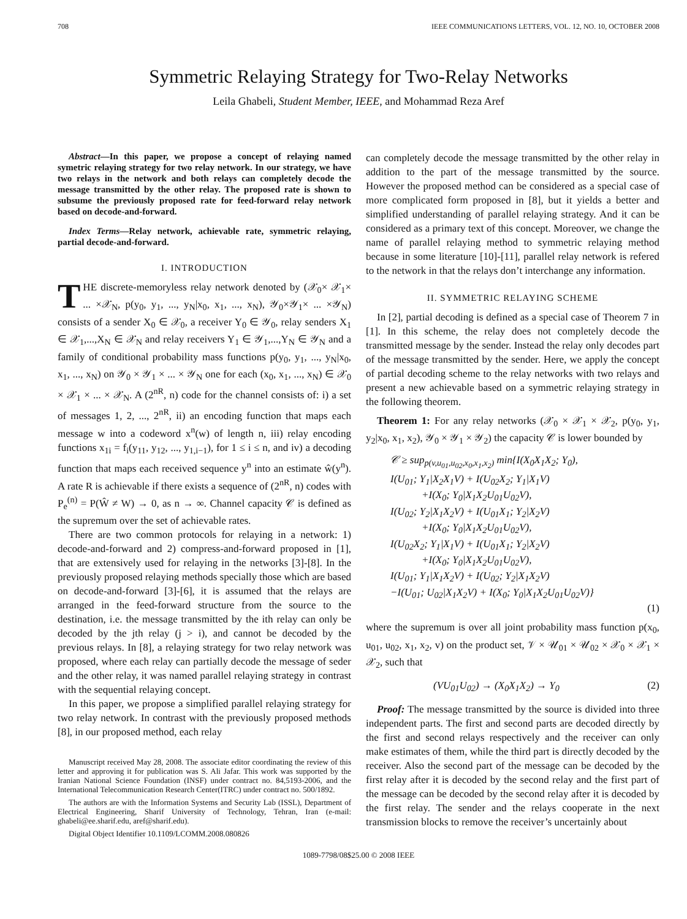708 IEEE COMMUNICATIONS LETTERS, VOL. 12, NO. 10, OCTOBER 2008
Symmetric Relaying Strategy for Two-Relay Networks
Leila Ghabeli, Student Member, IEEE, and Mohammad Reza Aref
Abstract—In this paper, we propose a concept of relaying named symetric relaying strategy for two relay network. In our strategy, we have two relays in the network and both relays can completely decode the message transmitted by the other relay. The proposed rate is shown to subsume the previously proposed rate for feed-forward relay network based on decode-and-forward.
Index Terms—Relay network, achievable rate, symmetric relaying, partial decode-and-forward.
I. INTRODUCTION
THE discrete-memoryless relay network denoted by (𝒳<sub>0</sub>× 𝒳<sub>1</sub>× ... ×𝒳<sub>N</sub>, p(y<sub>0</sub>, y<sub>1</sub>, ..., y<sub>N</sub>|x<sub>0</sub>, x<sub>1</sub>, ..., x<sub>N</sub>), 𝒴<sub>0</sub>×𝒴<sub>1</sub>× ... ×𝒴<sub>N</sub>) consists of a sender X<sub>0</sub> ∈ 𝒳<sub>0</sub>, a receiver Y<sub>0</sub> ∈ 𝒴<sub>0</sub>, relay senders X<sub>1</sub> ∈ 𝒳<sub>1</sub>,...,X<sub>N</sub> ∈ 𝒳<sub>N</sub> and relay receivers Y<sub>1</sub> ∈ 𝒴<sub>1</sub>,...,Y<sub>N</sub> ∈ 𝒴<sub>N</sub> and a family of conditional probability mass functions p(y<sub>0</sub>, y<sub>1</sub>, ..., y<sub>N</sub>|x<sub>0</sub>, x<sub>1</sub>, ..., x<sub>N</sub>) on 𝒴<sub>0</sub> × 𝒴<sub>1</sub> × ... × 𝒴<sub>N</sub> one for each (x<sub>0</sub>, x<sub>1</sub>, ..., x<sub>N</sub>) ∈ 𝒳<sub>0</sub> × 𝒳<sub>1</sub> × ... × 𝒳<sub>N</sub>. A (2<sup>nR</sup>, n) code for the channel consists of: i) a set of messages 1, 2, ..., 2<sup>nR</sup>, ii) an encoding function that maps each message w into a codeword x<sup>n</sup>(w) of length n, iii) relay encoding functions x<sub>1i</sub> = f<sub>i</sub>(y<sub>11</sub>, y<sub>12</sub>, ..., y<sub>1,i−1</sub>), for 1 ≤ i ≤ n, and iv) a decoding function that maps each received sequence y<sup>n</sup> into an estimate ŵ(y<sup>n</sup>). A rate R is achievable if there exists a sequence of (2<sup>nR</sup>, n) codes with P<sub>e</sub><sup>(n)</sup> = P(Ŵ ≠ W) → 0, as n → ∞. Channel capacity 𝒞 is defined as the supremum over the set of achievable rates.
There are two common protocols for relaying in a network: 1) decode-and-forward and 2) compress-and-forward proposed in [1], that are extensively used for relaying in the networks [3]-[8]. In the previously proposed relaying methods specially those which are based on decode-and-forward [3]-[6], it is assumed that the relays are arranged in the feed-forward structure from the source to the destination, i.e. the message transmitted by the ith relay can only be decoded by the jth relay (j > i), and cannot be decoded by the previous relays. In [8], a relaying strategy for two relay network was proposed, where each relay can partially decode the message of seder and the other relay, it was named parallel relaying strategy in contrast with the sequential relaying concept.
In this paper, we propose a simplified parallel relaying strategy for two relay network. In contrast with the previously proposed methods [8], in our proposed method, each relay
Manuscript received May 28, 2008. The associate editor coordinating the review of this letter and approving it for publication was S. Ali Jafar. This work was supported by the Iranian National Science Foundation (INSF) under contract no. 84,5193-2006, and the International Telecommunication Research Center(ITRC) under contract no. 500/1892.
The authors are with the Information Systems and Security Lab (ISSL), Department of Electrical Engineering, Sharif University of Technology, Tehran, Iran (e-mail: ghabeli@ee.sharif.edu, aref@sharif.edu).
Digital Object Identifier 10.1109/LCOMM.2008.080826
can completely decode the message transmitted by the other relay in addition to the part of the message transmitted by the source. However the proposed method can be considered as a special case of more complicated form proposed in [8], but it yields a better and simplified understanding of parallel relaying strategy. And it can be considered as a primary text of this concept. Moreover, we change the name of parallel relaying method to symmetric relaying method because in some literature [10]-[11], parallel relay network is refered to the network in that the relays don’t interchange any information.
II. SYMMETRIC RELAYING SCHEME
In [2], partial decoding is defined as a special case of Theorem 7 in [1]. In this scheme, the relay does not completely decode the transmitted message by the sender. Instead the relay only decodes part of the message transmitted by the sender. Here, we apply the concept of partial decoding scheme to the relay networks with two relays and present a new achievable based on a symmetric relaying strategy in the following theorem.
Theorem 1: For any relay networks (𝒳<sub>0</sub> × 𝒳<sub>1</sub> × 𝒳<sub>2</sub>, p(y<sub>0</sub>, y<sub>1</sub>, y<sub>2</sub>|x<sub>0</sub>, x<sub>1</sub>, x<sub>2</sub>), 𝒴<sub>0</sub> × 𝒴<sub>1</sub> × 𝒴<sub>2</sub>) the capacity 𝒞 is lower bounded by
𝒞 ≥ sup<sub>p(v,u<sub>01</sub>,u<sub>02</sub>,x<sub>0</sub>,x<sub>1</sub>,x<sub>2</sub>)</sub> min{I(X<sub>0</sub>X<sub>1</sub>X<sub>2</sub>; Y<sub>0</sub>),
I(U<sub>01</sub>; Y<sub>1</sub>|X<sub>2</sub>X<sub>1</sub>V) + I(U<sub>02</sub>X<sub>2</sub>; Y<sub>1</sub>|X<sub>1</sub>V)
+I(X<sub>0</sub>; Y<sub>0</sub>|X<sub>1</sub>X<sub>2</sub>U<sub>01</sub>U<sub>02</sub>V),
I(U<sub>02</sub>; Y<sub>2</sub>|X<sub>1</sub>X<sub>2</sub>V) + I(U<sub>01</sub>X<sub>1</sub>; Y<sub>2</sub>|X<sub>2</sub>V)
+I(X<sub>0</sub>; Y<sub>0</sub>|X<sub>1</sub>X<sub>2</sub>U<sub>01</sub>U<sub>02</sub>V),
I(U<sub>02</sub>X<sub>2</sub>; Y<sub>1</sub>|X<sub>1</sub>V) + I(U<sub>01</sub>X<sub>1</sub>; Y<sub>2</sub>|X<sub>2</sub>V)
+I(X<sub>0</sub>; Y<sub>0</sub>|X<sub>1</sub>X<sub>2</sub>U<sub>01</sub>U<sub>02</sub>V),
I(U<sub>01</sub>; Y<sub>1</sub>|X<sub>1</sub>X<sub>2</sub>V) + I(U<sub>02</sub>; Y<sub>2</sub>|X<sub>1</sub>X<sub>2</sub>V)
−I(U<sub>01</sub>; U<sub>02</sub>|X<sub>1</sub>X<sub>2</sub>V) + I(X<sub>0</sub>; Y<sub>0</sub>|X<sub>1</sub>X<sub>2</sub>U<sub>01</sub>U<sub>02</sub>V)}
(1)
where the supremum is over all joint probability mass function p(x<sub>0</sub>, u<sub>01</sub>, u<sub>02</sub>, x<sub>1</sub>, x<sub>2</sub>, v) on the product set, 𝒱 × 𝒰<sub>01</sub> × 𝒰<sub>02</sub> × 𝒳<sub>0</sub> × 𝒳<sub>1</sub> × 𝒳<sub>2</sub>, such that
(VU<sub>01</sub>U<sub>02</sub>) → (X<sub>0</sub>X<sub>1</sub>X<sub>2</sub>) → Y<sub>0</sub> (2)
Proof: The message transmitted by the source is divided into three independent parts. The first and second parts are decoded directly by the first and second relays respectively and the receiver can only make estimates of them, while the third part is directly decoded by the receiver. Also the second part of the message can be decoded by the first relay after it is decoded by the second relay and the first part of the message can be decoded by the second relay after it is decoded by the first relay. The sender and the relays cooperate in the next transmission blocks to remove the receiver’s uncertainly about
1089-7798/08$25.00 © 2008 IEEE